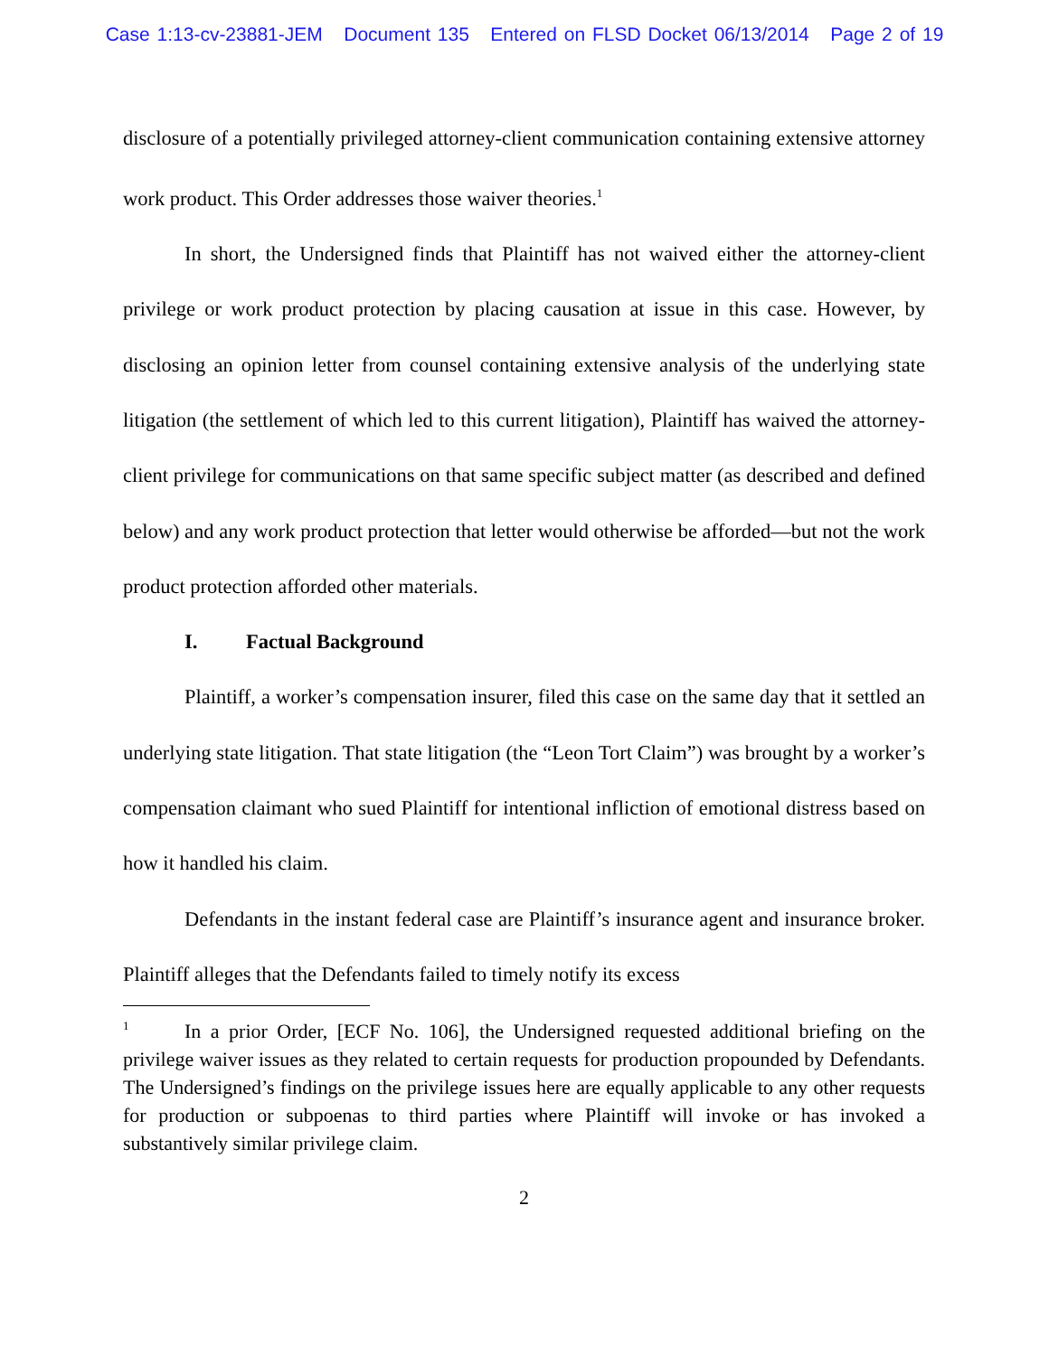Case 1:13-cv-23881-JEM Document 135 Entered on FLSD Docket 06/13/2014 Page 2 of 19
disclosure of a potentially privileged attorney-client communication containing extensive attorney work product. This Order addresses those waiver theories.<sup>1</sup>
In short, the Undersigned finds that Plaintiff has not waived either the attorney-client privilege or work product protection by placing causation at issue in this case. However, by disclosing an opinion letter from counsel containing extensive analysis of the underlying state litigation (the settlement of which led to this current litigation), Plaintiff has waived the attorney-client privilege for communications on that same specific subject matter (as described and defined below) and any work product protection that letter would otherwise be afforded—but not the work product protection afforded other materials.
I. Factual Background
Plaintiff, a worker’s compensation insurer, filed this case on the same day that it settled an underlying state litigation. That state litigation (the “Leon Tort Claim”) was brought by a worker’s compensation claimant who sued Plaintiff for intentional infliction of emotional distress based on how it handled his claim.
Defendants in the instant federal case are Plaintiff’s insurance agent and insurance broker. Plaintiff alleges that the Defendants failed to timely notify its excess
<sup>1</sup> In a prior Order, [ECF No. 106], the Undersigned requested additional briefing on the privilege waiver issues as they related to certain requests for production propounded by Defendants. The Undersigned’s findings on the privilege issues here are equally applicable to any other requests for production or subpoenas to third parties where Plaintiff will invoke or has invoked a substantively similar privilege claim.
2